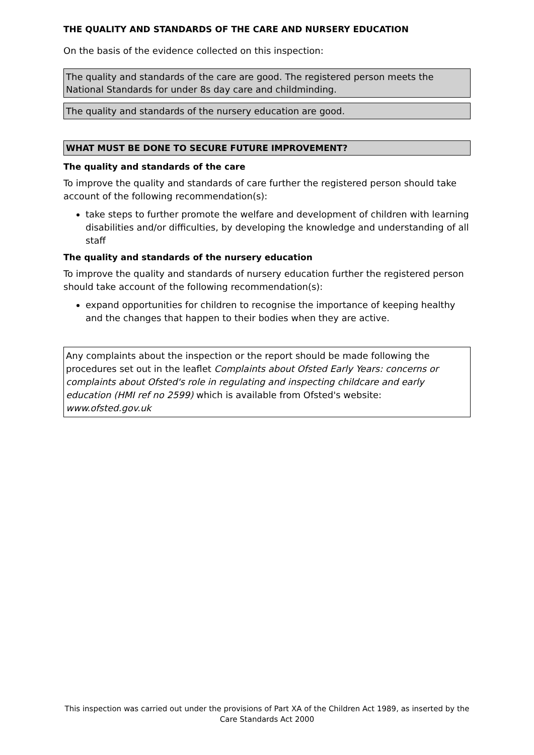THE QUALITY AND STANDARDS OF THE CARE AND NURSERY EDUCATION
On the basis of the evidence collected on this inspection:
The quality and standards of the care are good. The registered person meets the National Standards for under 8s day care and childminding.
The quality and standards of the nursery education are good.
WHAT MUST BE DONE TO SECURE FUTURE IMPROVEMENT?
The quality and standards of the care
To improve the quality and standards of care further the registered person should take account of the following recommendation(s):
take steps to further promote the welfare and development of children with learning disabilities and/or difficulties, by developing the knowledge and understanding of all staff
The quality and standards of the nursery education
To improve the quality and standards of nursery education further the registered person should take account of the following recommendation(s):
expand opportunities for children to recognise the importance of keeping healthy and the changes that happen to their bodies when they are active.
Any complaints about the inspection or the report should be made following the procedures set out in the leaflet Complaints about Ofsted Early Years: concerns or complaints about Ofsted's role in regulating and inspecting childcare and early education (HMI ref no 2599) which is available from Ofsted's website: www.ofsted.gov.uk
This inspection was carried out under the provisions of Part XA of the Children Act 1989, as inserted by the Care Standards Act 2000